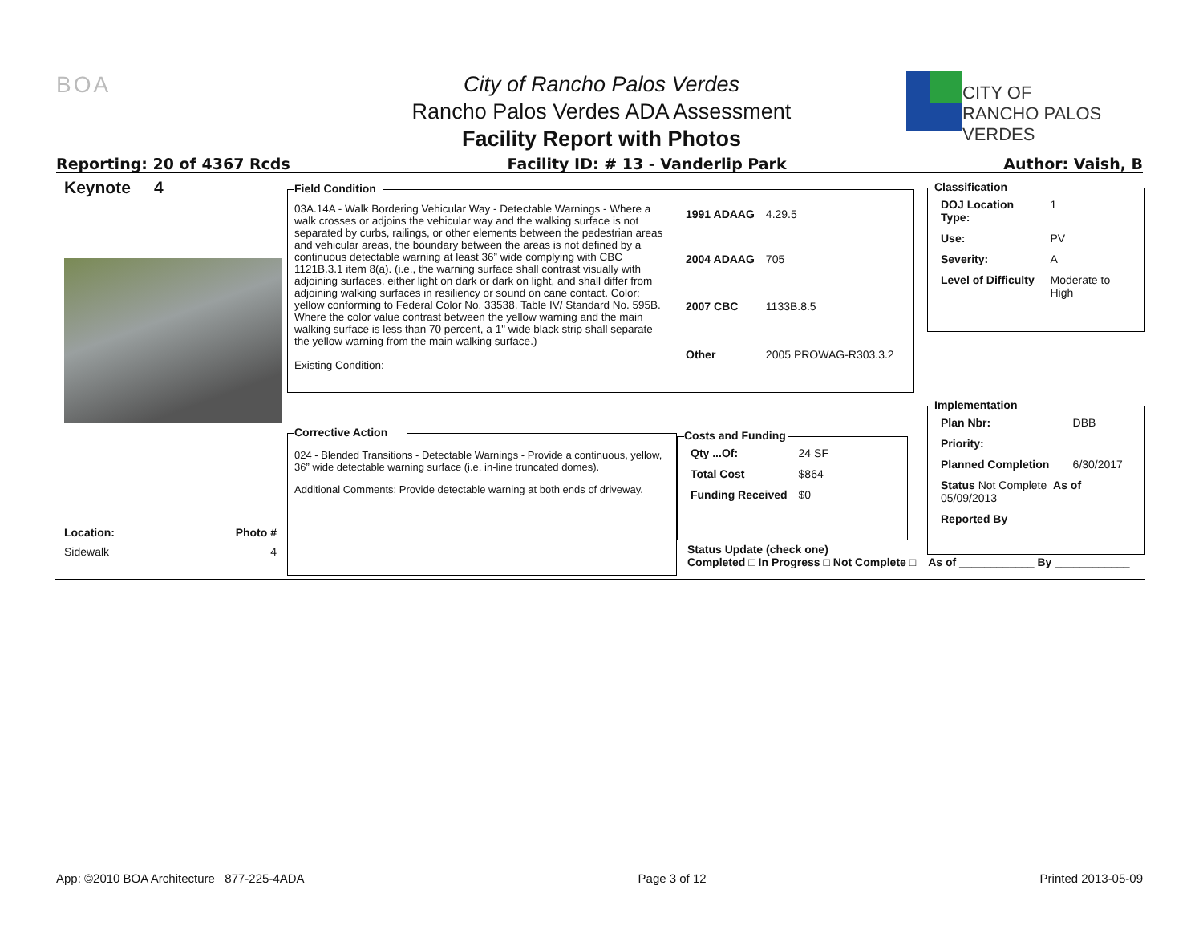BOA
City of Rancho Palos Verdes
Rancho Palos Verdes ADA Assessment
Facility Report with Photos
CITY OF
RANCHO PALOS VERDES
Reporting: 20 of 4367 Rcds Facility ID: # 13 - Vanderlip Park Author: Vaish, B
Keynote 4
Location: Photo #
Sidewalk 4
Field Condition
03A.14A - Walk Bordering Vehicular Way - Detectable Warnings - Where a walk crosses or adjoins the vehicular way and the walking surface is not separated by curbs, railings, or other elements between the pedestrian areas and vehicular areas, the boundary between the areas is not defined by a continuous detectable warning at least 36” wide complying with CBC 1121B.3.1 item 8(a). (i.e., the warning surface shall contrast visually with adjoining surfaces, either light on dark or dark on light, and shall differ from adjoining walking surfaces in resiliency or sound on cane contact. Color: yellow conforming to Federal Color No. 33538, Table IV/ Standard No. 595B. Where the color value contrast between the yellow warning and the main walking surface is less than 70 percent, a 1" wide black strip shall separate the yellow warning from the main walking surface.)
Existing Condition:
| 1991 ADAAG | 4.29.5 |
| 2004 ADAAG | 705 |
| 2007 CBC | 1133B.8.5 |
| Other | 2005 PROWAG-R303.3.2 |
Classification
| DOJ Location Type: | 1 |
| Use: | PV |
| Severity: | A |
| Level of Difficulty | Moderate to High |
Implementation
| Plan Nbr: | DBB |
| Priority: | |
| Planned Completion | 6/30/2017 |
| Status Not Complete As of 05/09/2013 | |
| Reported By | |
Corrective Action
024 - Blended Transitions - Detectable Warnings - Provide a continuous, yellow, 36” wide detectable warning surface (i.e. in-line truncated domes).
Additional Comments: Provide detectable warning at both ends of driveway.
Costs and Funding
| Qty ...Of: | 24 SF |
| Total Cost | $864 |
| Funding Received | $0 |
Status Update (check one)
Completed □ In Progress □ Not Complete □ As of ____________ By ____________
App: ©2010 BOA Architecture 877-225-4ADA Page 3 of 12 Printed 2013-05-09